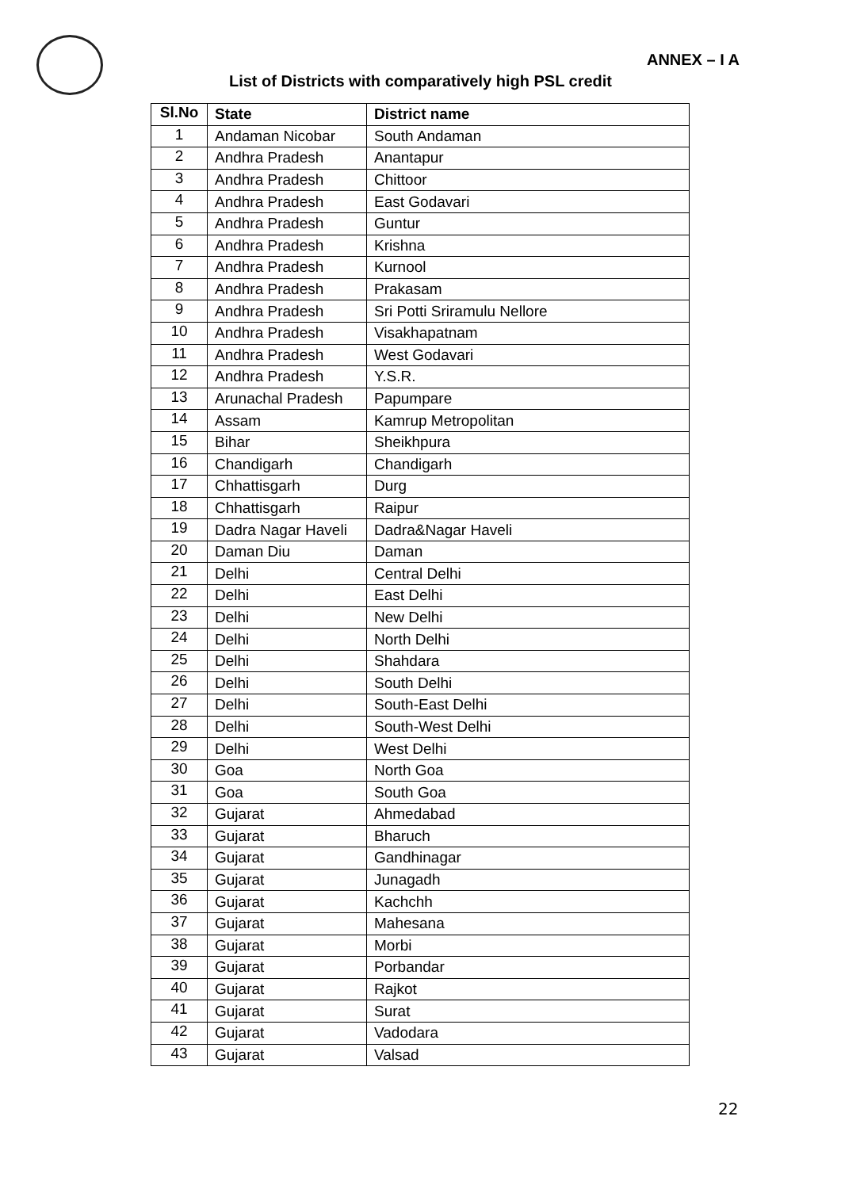ANNEX – I A
List of Districts with comparatively high PSL credit
| Sl.No | State | District name |
| --- | --- | --- |
| 1 | Andaman Nicobar | South Andaman |
| 2 | Andhra Pradesh | Anantapur |
| 3 | Andhra Pradesh | Chittoor |
| 4 | Andhra Pradesh | East Godavari |
| 5 | Andhra Pradesh | Guntur |
| 6 | Andhra Pradesh | Krishna |
| 7 | Andhra Pradesh | Kurnool |
| 8 | Andhra Pradesh | Prakasam |
| 9 | Andhra Pradesh | Sri Potti Sriramulu Nellore |
| 10 | Andhra Pradesh | Visakhapatnam |
| 11 | Andhra Pradesh | West Godavari |
| 12 | Andhra Pradesh | Y.S.R. |
| 13 | Arunachal Pradesh | Papumpare |
| 14 | Assam | Kamrup Metropolitan |
| 15 | Bihar | Sheikhpura |
| 16 | Chandigarh | Chandigarh |
| 17 | Chhattisgarh | Durg |
| 18 | Chhattisgarh | Raipur |
| 19 | Dadra Nagar Haveli | Dadra&Nagar Haveli |
| 20 | Daman Diu | Daman |
| 21 | Delhi | Central Delhi |
| 22 | Delhi | East Delhi |
| 23 | Delhi | New Delhi |
| 24 | Delhi | North Delhi |
| 25 | Delhi | Shahdara |
| 26 | Delhi | South Delhi |
| 27 | Delhi | South-East Delhi |
| 28 | Delhi | South-West Delhi |
| 29 | Delhi | West Delhi |
| 30 | Goa | North Goa |
| 31 | Goa | South Goa |
| 32 | Gujarat | Ahmedabad |
| 33 | Gujarat | Bharuch |
| 34 | Gujarat | Gandhinagar |
| 35 | Gujarat | Junagadh |
| 36 | Gujarat | Kachchh |
| 37 | Gujarat | Mahesana |
| 38 | Gujarat | Morbi |
| 39 | Gujarat | Porbandar |
| 40 | Gujarat | Rajkot |
| 41 | Gujarat | Surat |
| 42 | Gujarat | Vadodara |
| 43 | Gujarat | Valsad |
22